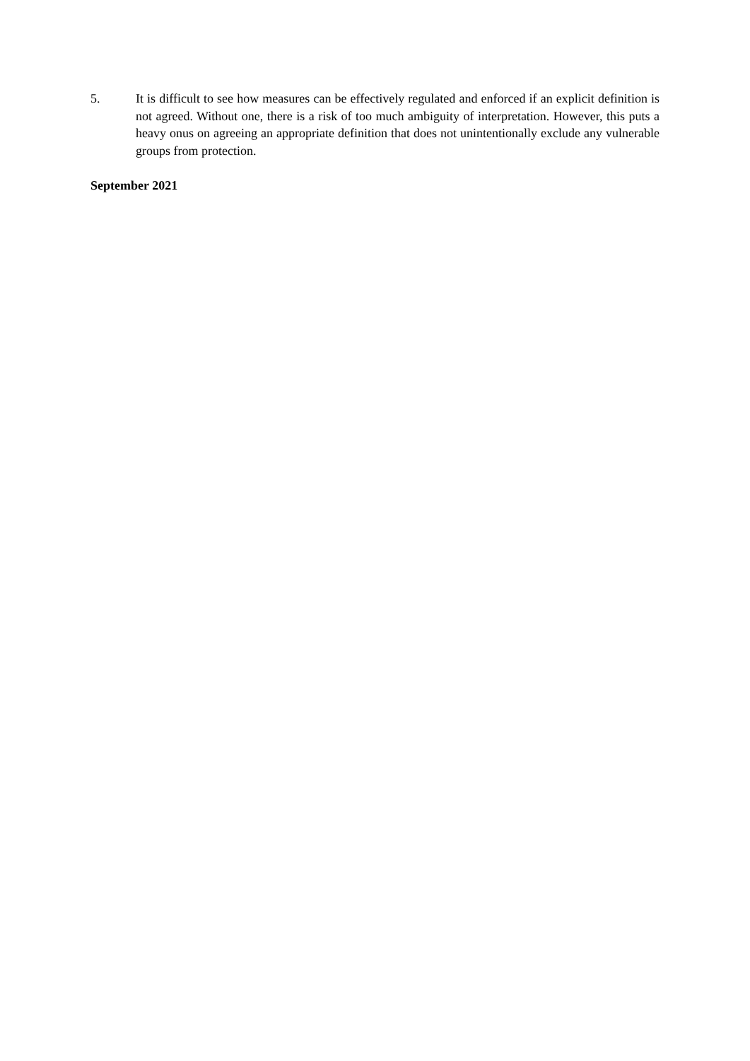5. It is difficult to see how measures can be effectively regulated and enforced if an explicit definition is not agreed. Without one, there is a risk of too much ambiguity of interpretation. However, this puts a heavy onus on agreeing an appropriate definition that does not unintentionally exclude any vulnerable groups from protection.
September 2021